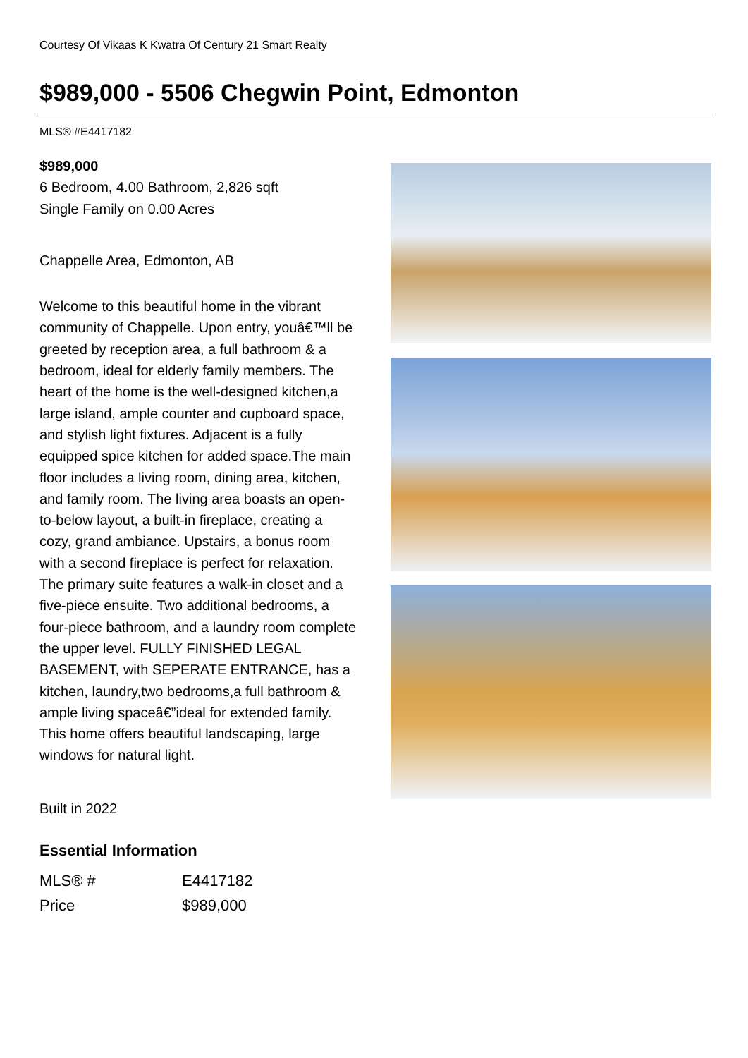Courtesy Of Vikaas K Kwatra Of Century 21 Smart Realty
$989,000 - 5506 Chegwin Point, Edmonton
MLS® #E4417182
$989,000
6 Bedroom, 4.00 Bathroom, 2,826 sqft
Single Family on 0.00 Acres
Chappelle Area, Edmonton, AB
Welcome to this beautiful home in the vibrant community of Chappelle. Upon entry, youâ€™ll be greeted by reception area, a full bathroom & a bedroom, ideal for elderly family members. The heart of the home is the well-designed kitchen,a large island, ample counter and cupboard space, and stylish light fixtures. Adjacent is a fully equipped spice kitchen for added space.The main floor includes a living room, dining area, kitchen, and family room. The living area boasts an open-to-below layout, a built-in fireplace, creating a cozy, grand ambiance. Upstairs, a bonus room with a second fireplace is perfect for relaxation. The primary suite features a walk-in closet and a five-piece ensuite. Two additional bedrooms, a four-piece bathroom, and a laundry room complete the upper level. FULLY FINISHED LEGAL BASEMENT, with SEPERATE ENTRANCE, has a kitchen, laundry,two bedrooms,a full bathroom & ample living spaceâ€”ideal for extended family. This home offers beautiful landscaping, large windows for natural light.
Built in 2022
Essential Information
| MLS® # | E4417182 |
| Price | $989,000 |